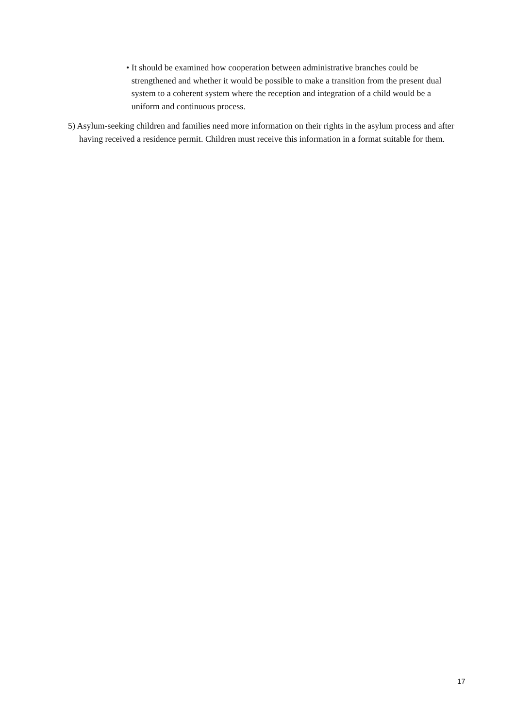• It should be examined how cooperation between administrative branches could be strengthened and whether it would be possible to make a transition from the present dual system to a coherent system where the reception and integration of a child would be a uniform and continuous process.
5) Asylum-seeking children and families need more information on their rights in the asylum process and after having received a residence permit. Children must receive this information in a format suitable for them.
17